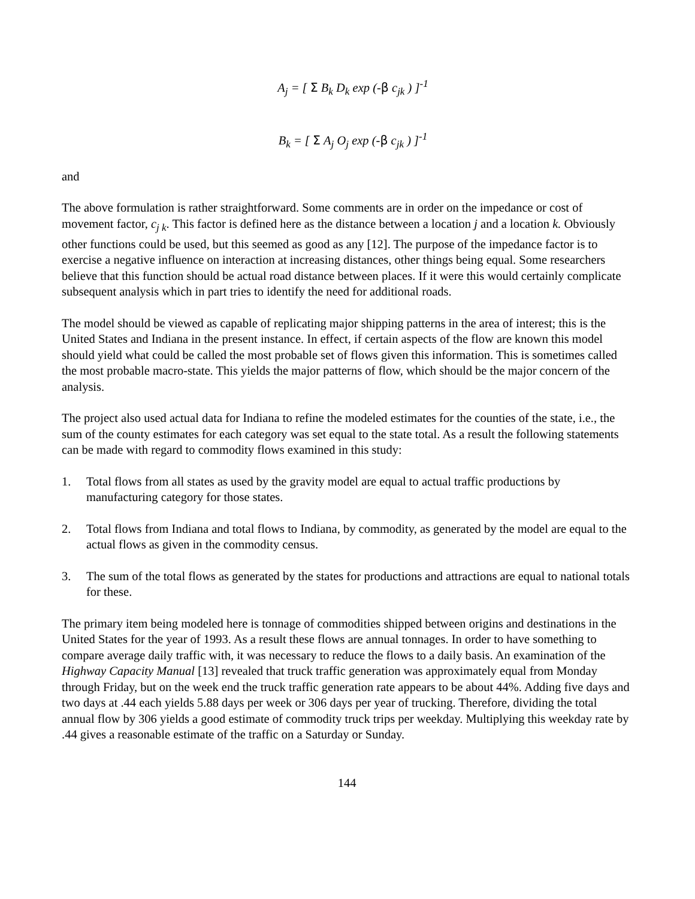A<sub>j</sub> = [ Σ B<sub>k</sub> D<sub>k</sub> exp (-β c<sub>jk</sub> ) ]<sup>-1</sup>
B<sub>k</sub> = [ Σ A<sub>j</sub> O<sub>j</sub> exp (-β c<sub>jk</sub> ) ]<sup>-1</sup>
and
The above formulation is rather straightforward. Some comments are in order on the impedance or cost of movement factor, c<sub>j k</sub>. This factor is defined here as the distance between a location j and a location k. Obviously other functions could be used, but this seemed as good as any [12]. The purpose of the impedance factor is to exercise a negative influence on interaction at increasing distances, other things being equal. Some researchers believe that this function should be actual road distance between places. If it were this would certainly complicate subsequent analysis which in part tries to identify the need for additional roads.
The model should be viewed as capable of replicating major shipping patterns in the area of interest; this is the United States and Indiana in the present instance. In effect, if certain aspects of the flow are known this model should yield what could be called the most probable set of flows given this information. This is sometimes called the most probable macro-state. This yields the major patterns of flow, which should be the major concern of the analysis.
The project also used actual data for Indiana to refine the modeled estimates for the counties of the state, i.e., the sum of the county estimates for each category was set equal to the state total. As a result the following statements can be made with regard to commodity flows examined in this study:
1. Total flows from all states as used by the gravity model are equal to actual traffic productions by manufacturing category for those states.
2. Total flows from Indiana and total flows to Indiana, by commodity, as generated by the model are equal to the actual flows as given in the commodity census.
3. The sum of the total flows as generated by the states for productions and attractions are equal to national totals for these.
The primary item being modeled here is tonnage of commodities shipped between origins and destinations in the United States for the year of 1993. As a result these flows are annual tonnages. In order to have something to compare average daily traffic with, it was necessary to reduce the flows to a daily basis. An examination of the Highway Capacity Manual [13] revealed that truck traffic generation was approximately equal from Monday through Friday, but on the week end the truck traffic generation rate appears to be about 44%. Adding five days and two days at .44 each yields 5.88 days per week or 306 days per year of trucking. Therefore, dividing the total annual flow by 306 yields a good estimate of commodity truck trips per weekday. Multiplying this weekday rate by .44 gives a reasonable estimate of the traffic on a Saturday or Sunday.
144